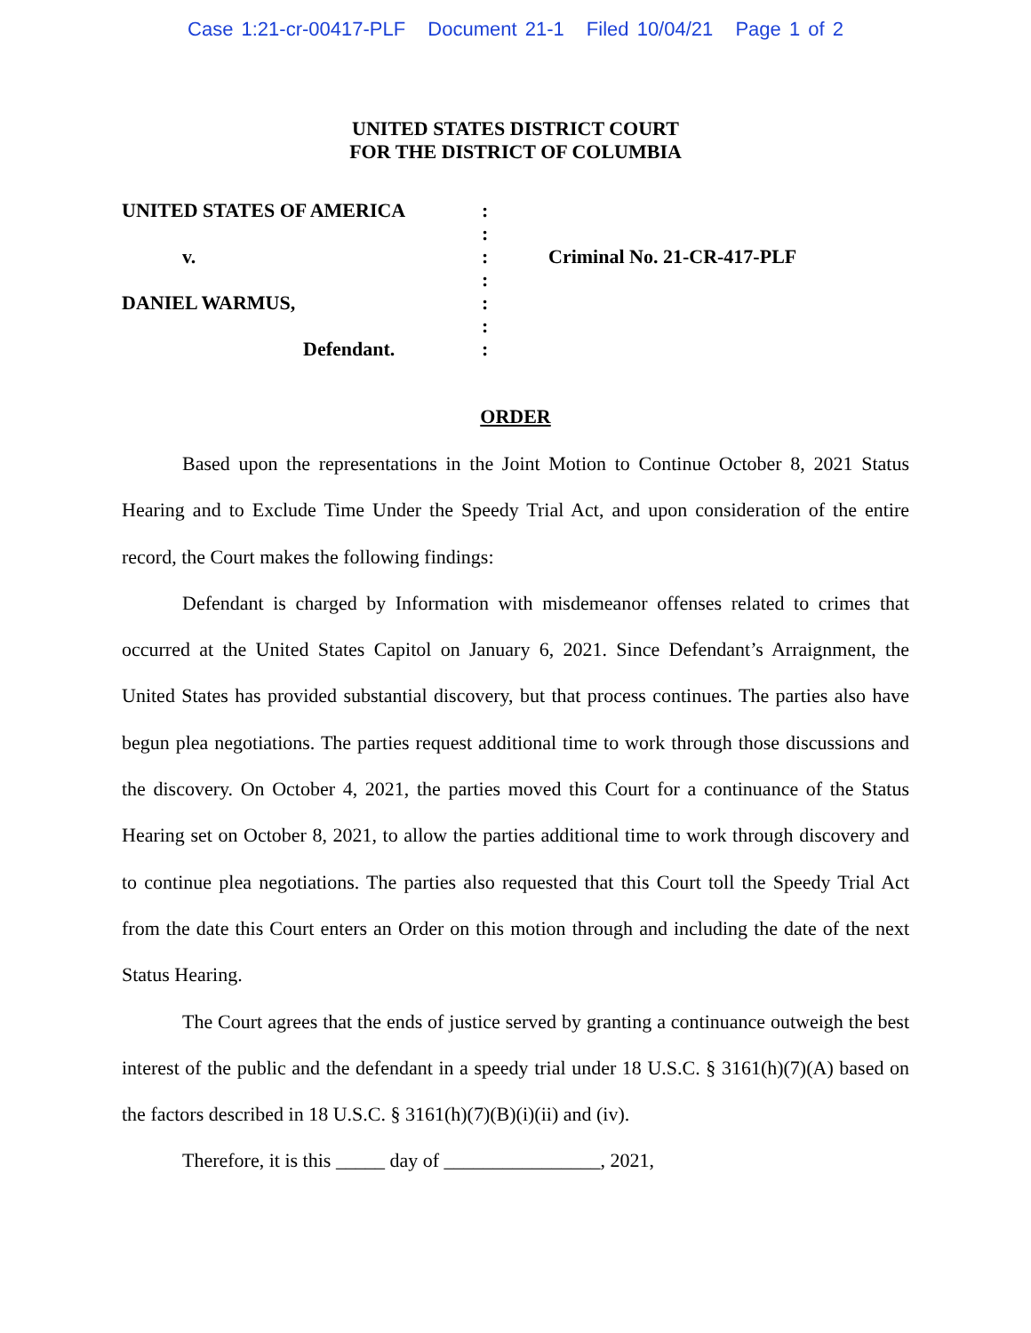Case 1:21-cr-00417-PLF Document 21-1 Filed 10/04/21 Page 1 of 2
UNITED STATES DISTRICT COURT
FOR THE DISTRICT OF COLUMBIA
UNITED STATES OF AMERICA
v.
DANIEL WARMUS,
Defendant.
:
:
:
:
:
:
:
Criminal No. 21-CR-417-PLF
ORDER
Based upon the representations in the Joint Motion to Continue October 8, 2021 Status Hearing and to Exclude Time Under the Speedy Trial Act, and upon consideration of the entire record, the Court makes the following findings:
Defendant is charged by Information with misdemeanor offenses related to crimes that occurred at the United States Capitol on January 6, 2021. Since Defendant’s Arraignment, the United States has provided substantial discovery, but that process continues. The parties also have begun plea negotiations. The parties request additional time to work through those discussions and the discovery. On October 4, 2021, the parties moved this Court for a continuance of the Status Hearing set on October 8, 2021, to allow the parties additional time to work through discovery and to continue plea negotiations. The parties also requested that this Court toll the Speedy Trial Act from the date this Court enters an Order on this motion through and including the date of the next Status Hearing.
The Court agrees that the ends of justice served by granting a continuance outweigh the best interest of the public and the defendant in a speedy trial under 18 U.S.C. § 3161(h)(7)(A) based on the factors described in 18 U.S.C. § 3161(h)(7)(B)(i)(ii) and (iv).
Therefore, it is this _____ day of ________________, 2021,